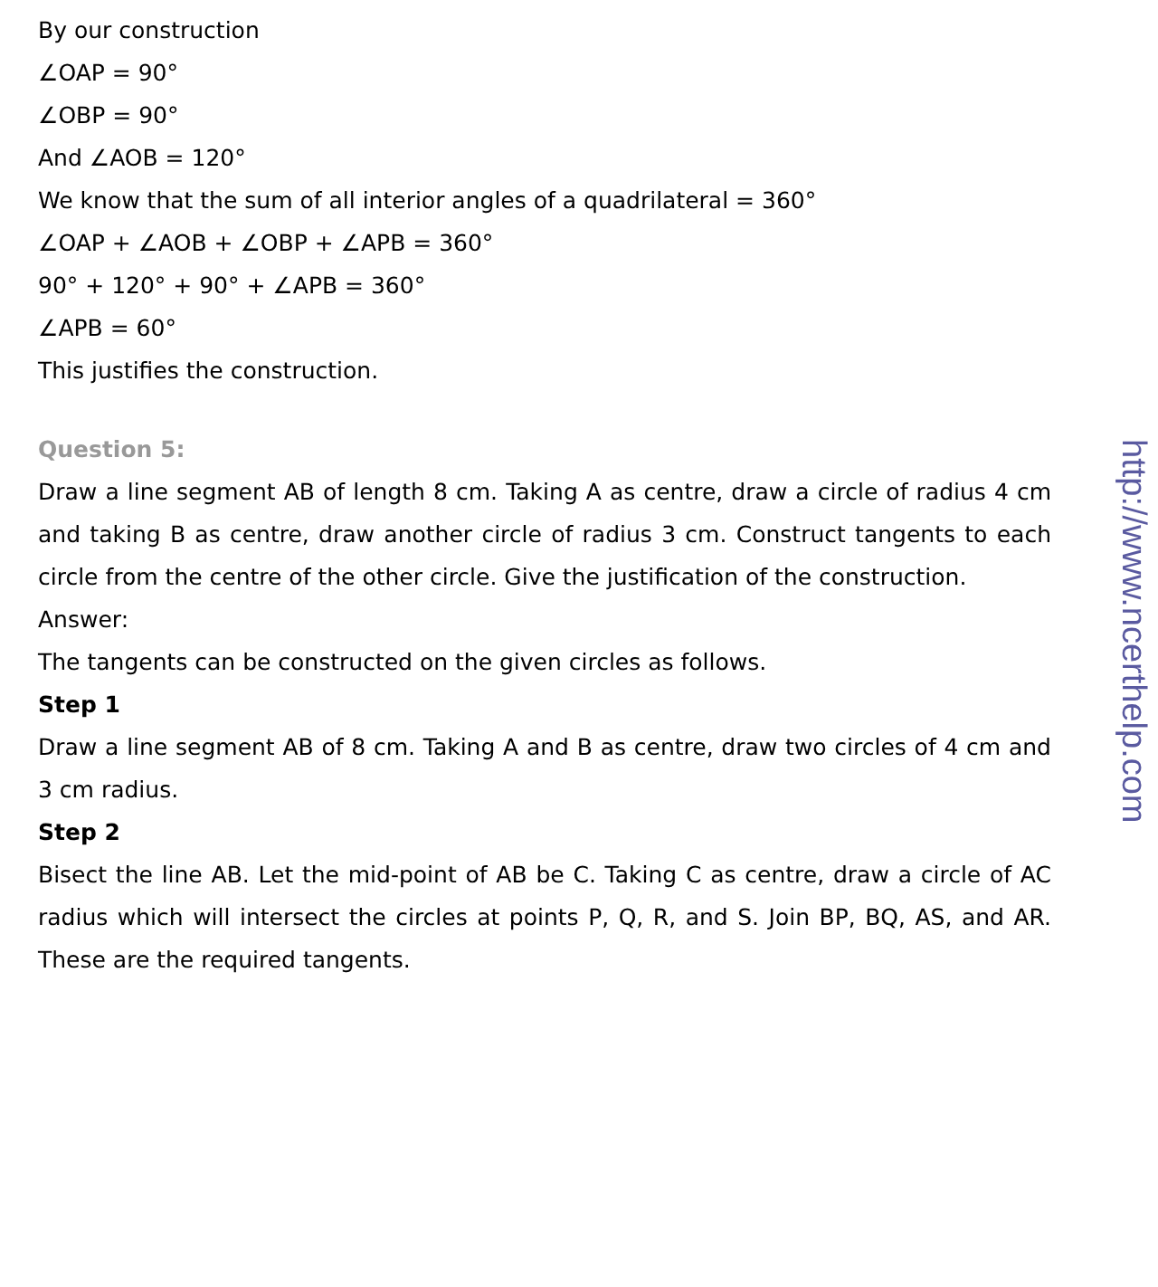By our construction
∠OAP = 90°
∠OBP = 90°
And ∠AOB = 120°
We know that the sum of all interior angles of a quadrilateral = 360°
∠OAP + ∠AOB + ∠OBP + ∠APB = 360°
90° + 120° + 90° + ∠APB = 360°
∠APB = 60°
This justifies the construction.
Question 5:
Draw a line segment AB of length 8 cm. Taking A as centre, draw a circle of radius 4 cm and taking B as centre, draw another circle of radius 3 cm. Construct tangents to each circle from the centre of the other circle. Give the justification of the construction.
Answer:
The tangents can be constructed on the given circles as follows.
Step 1
Draw a line segment AB of 8 cm. Taking A and B as centre, draw two circles of 4 cm and 3 cm radius.
Step 2
Bisect the line AB. Let the mid-point of AB be C. Taking C as centre, draw a circle of AC radius which will intersect the circles at points P, Q, R, and S. Join BP, BQ, AS, and AR. These are the required tangents.
http://www.ncerthelp.com